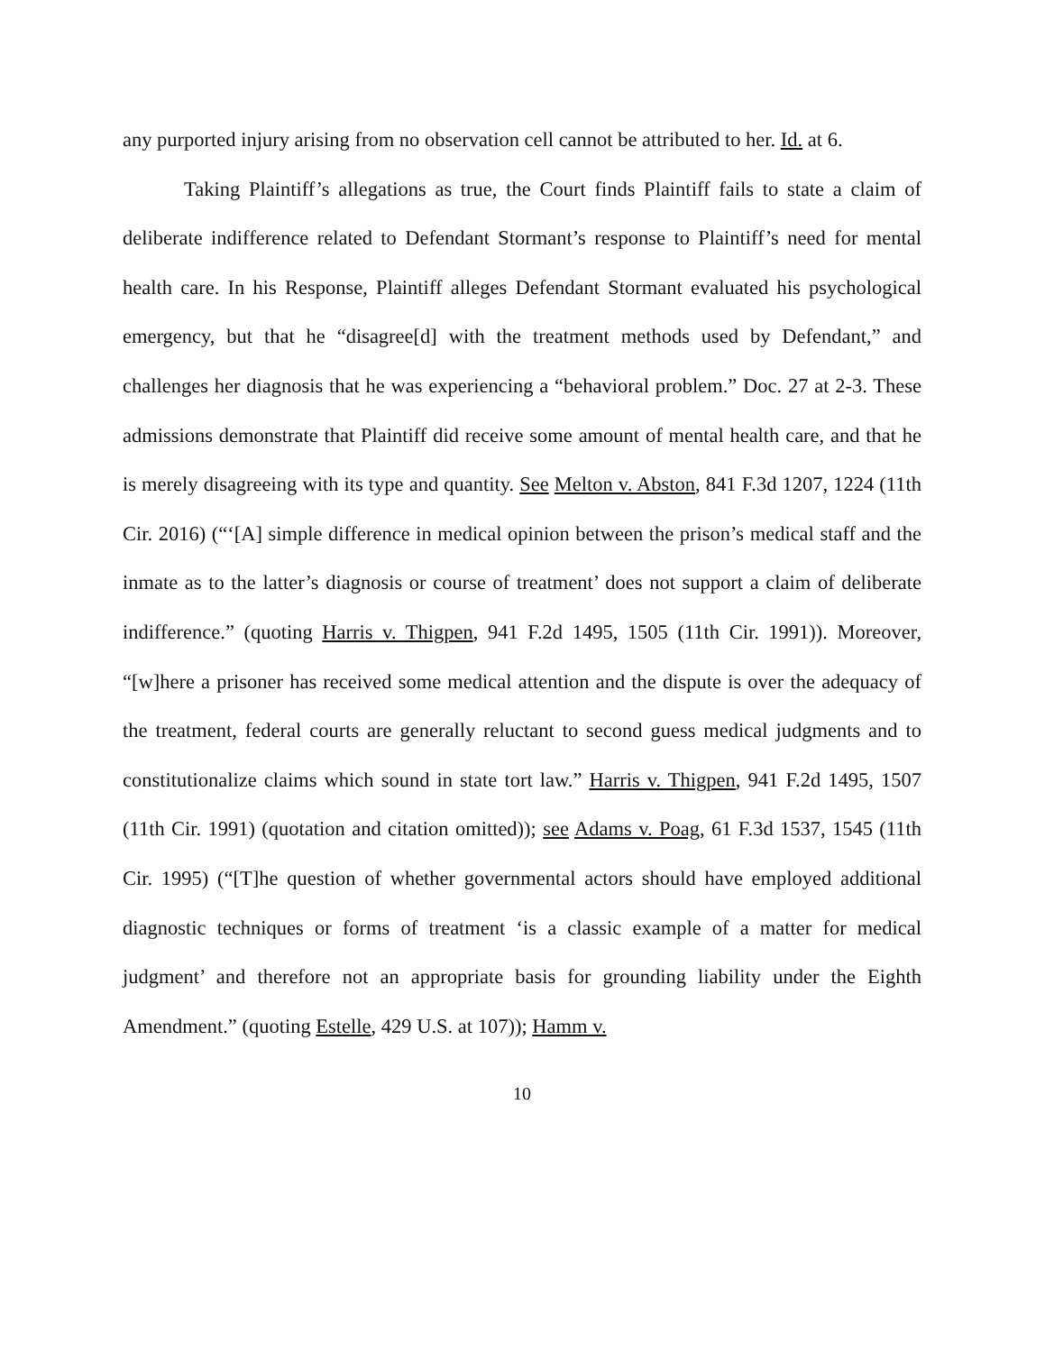any purported injury arising from no observation cell cannot be attributed to her. Id. at 6.
Taking Plaintiff’s allegations as true, the Court finds Plaintiff fails to state a claim of deliberate indifference related to Defendant Stormant’s response to Plaintiff’s need for mental health care. In his Response, Plaintiff alleges Defendant Stormant evaluated his psychological emergency, but that he “disagree[d] with the treatment methods used by Defendant,” and challenges her diagnosis that he was experiencing a “behavioral problem.” Doc. 27 at 2-3. These admissions demonstrate that Plaintiff did receive some amount of mental health care, and that he is merely disagreeing with its type and quantity. See Melton v. Abston, 841 F.3d 1207, 1224 (11th Cir. 2016) (“‘[A] simple difference in medical opinion between the prison’s medical staff and the inmate as to the latter’s diagnosis or course of treatment’ does not support a claim of deliberate indifference.” (quoting Harris v. Thigpen, 941 F.2d 1495, 1505 (11th Cir. 1991)). Moreover, “[w]here a prisoner has received some medical attention and the dispute is over the adequacy of the treatment, federal courts are generally reluctant to second guess medical judgments and to constitutionalize claims which sound in state tort law.” Harris v. Thigpen, 941 F.2d 1495, 1507 (11th Cir. 1991) (quotation and citation omitted)); see Adams v. Poag, 61 F.3d 1537, 1545 (11th Cir. 1995) (“[T]he question of whether governmental actors should have employed additional diagnostic techniques or forms of treatment ‘is a classic example of a matter for medical judgment’ and therefore not an appropriate basis for grounding liability under the Eighth Amendment.” (quoting Estelle, 429 U.S. at 107)); Hamm v.
10